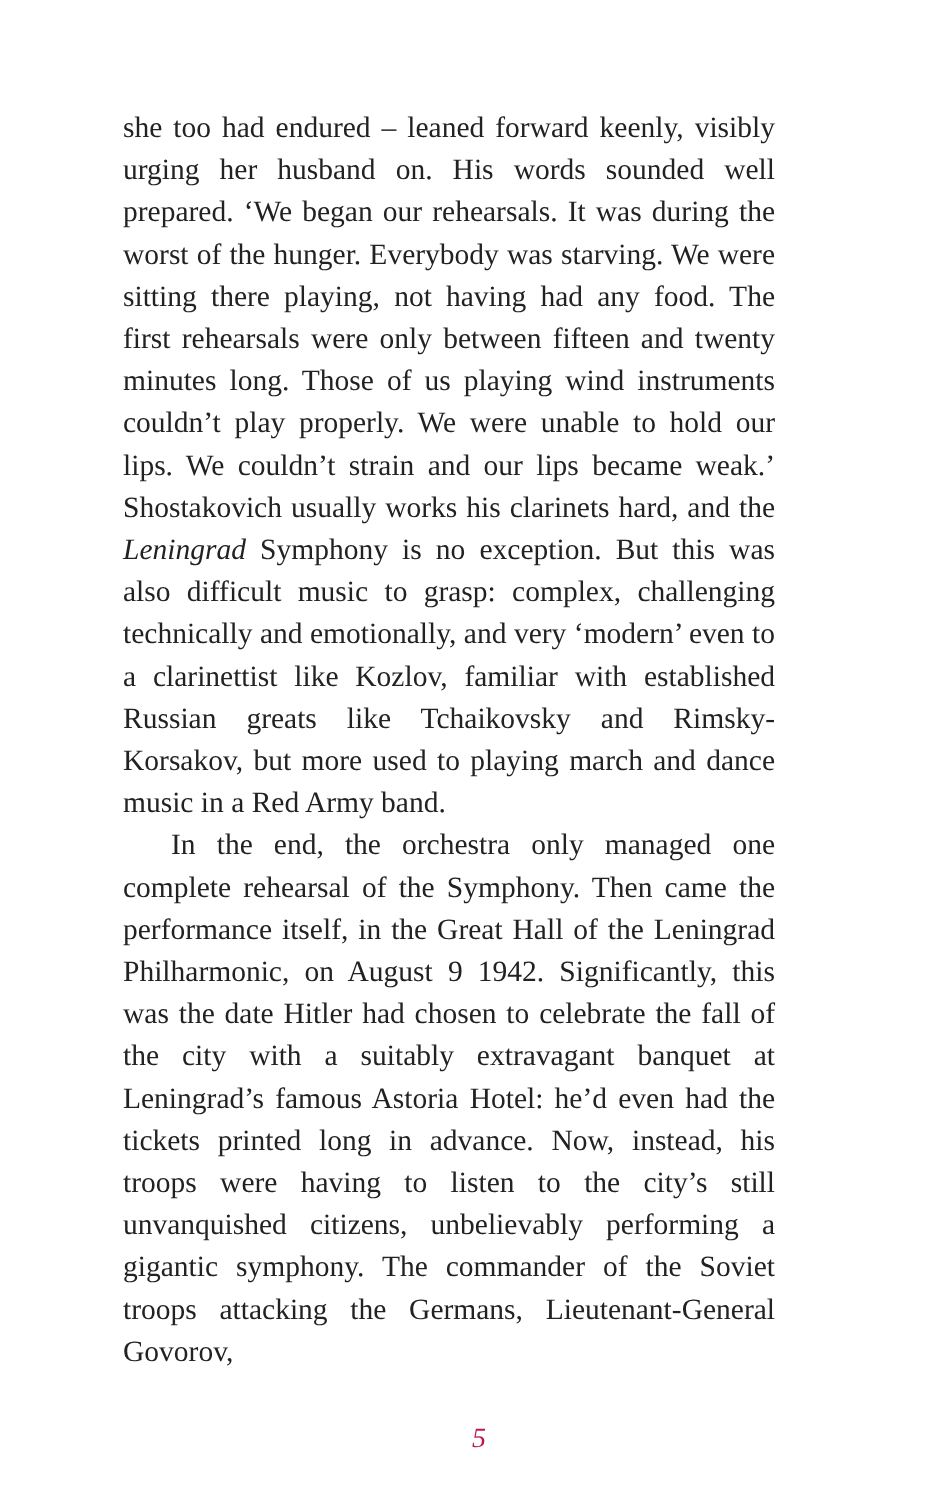she too had endured – leaned forward keenly, visibly urging her husband on. His words sounded well prepared. ‘We began our rehearsals. It was during the worst of the hunger. Everybody was starving. We were sitting there playing, not having had any food. The first rehearsals were only between fifteen and twenty minutes long. Those of us playing wind instruments couldn’t play properly. We were unable to hold our lips. We couldn’t strain and our lips became weak.’ Shostakovich usually works his clarinets hard, and the Leningrad Symphony is no exception. But this was also difficult music to grasp: complex, challenging technically and emotionally, and very ‘modern’ even to a clarinettist like Kozlov, familiar with established Russian greats like Tchaikovsky and Rimsky-Korsakov, but more used to playing march and dance music in a Red Army band.
In the end, the orchestra only managed one complete rehearsal of the Symphony. Then came the performance itself, in the Great Hall of the Leningrad Philharmonic, on August 9 1942. Significantly, this was the date Hitler had chosen to celebrate the fall of the city with a suitably extravagant banquet at Leningrad’s famous Astoria Hotel: he’d even had the tickets printed long in advance. Now, instead, his troops were having to listen to the city’s still unvanquished citizens, unbelievably performing a gigantic symphony. The commander of the Soviet troops attacking the Germans, Lieutenant-General Govorov,
5